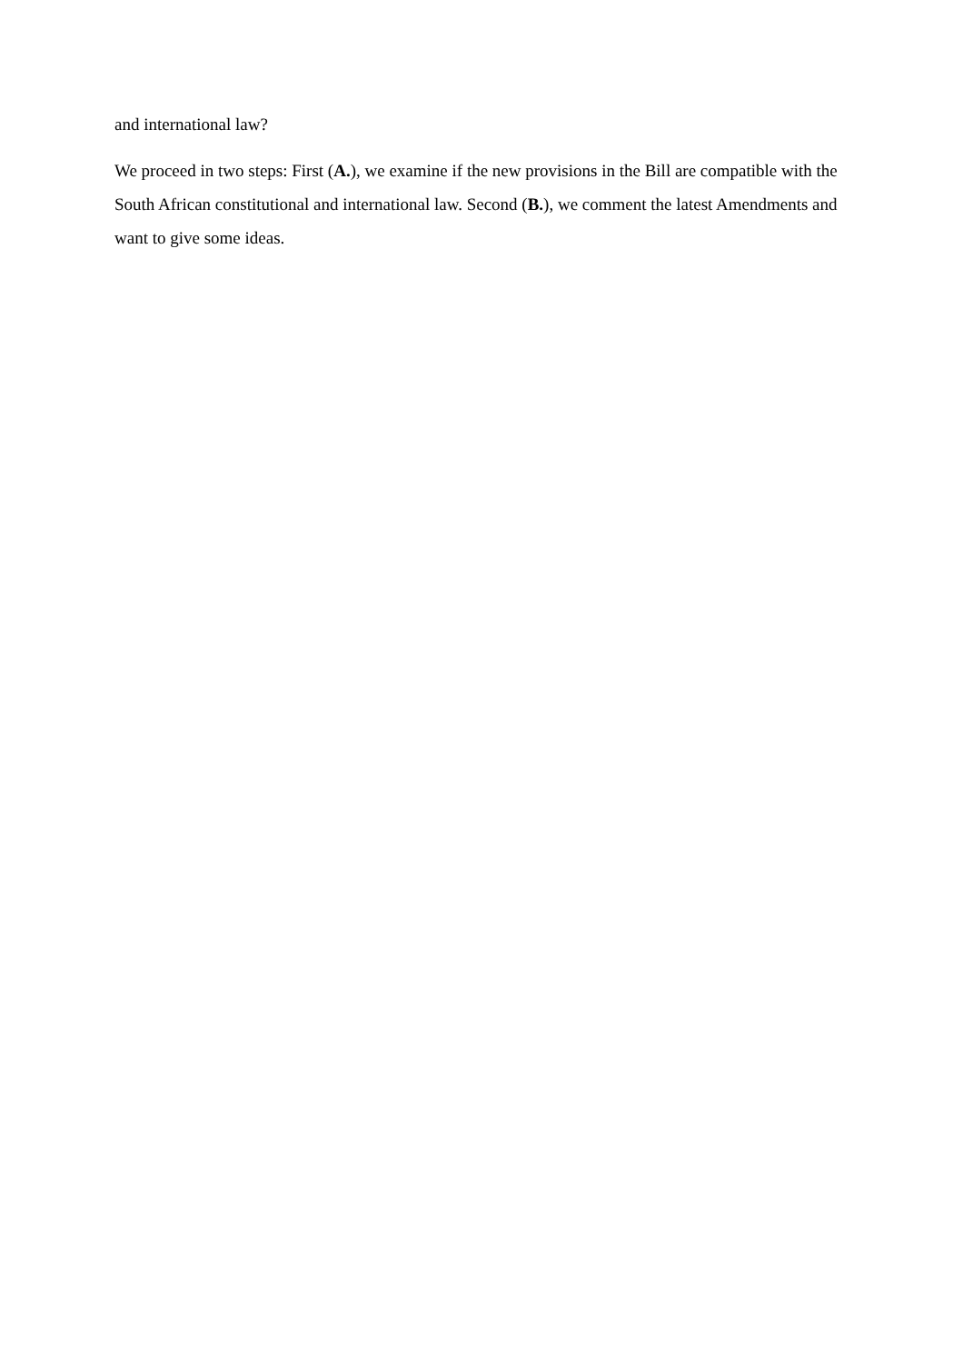and international law?
We proceed in two steps: First (A.), we examine if the new provisions in the Bill are compatible with the South African constitutional and international law. Second (B.), we comment the latest Amendments and want to give some ideas.